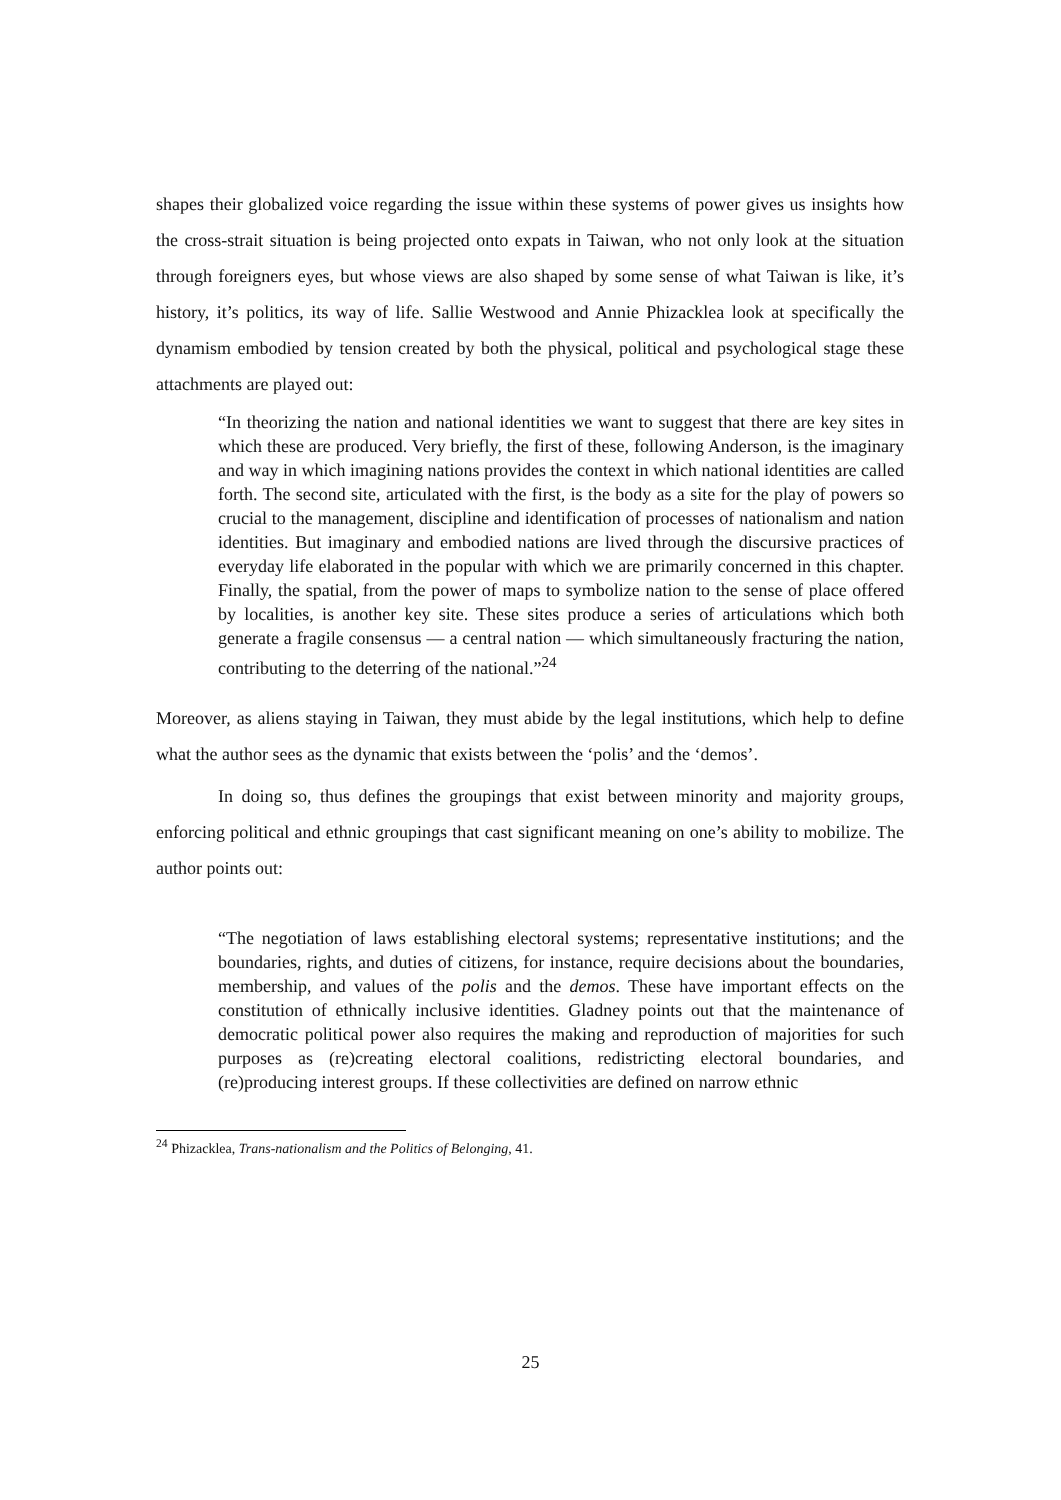shapes their globalized voice regarding the issue within these systems of power gives us insights how the cross-strait situation is being projected onto expats in Taiwan, who not only look at the situation through foreigners eyes, but whose views are also shaped by some sense of what Taiwan is like, it’s history, it’s politics, its way of life. Sallie Westwood and Annie Phizacklea look at specifically the dynamism embodied by tension created by both the physical, political and psychological stage these attachments are played out:
“In theorizing the nation and national identities we want to suggest that there are key sites in which these are produced. Very briefly, the first of these, following Anderson, is the imaginary and way in which imagining nations provides the context in which national identities are called forth. The second site, articulated with the first, is the body as a site for the play of powers so crucial to the management, discipline and identification of processes of nationalism and nation identities. But imaginary and embodied nations are lived through the discursive practices of everyday life elaborated in the popular with which we are primarily concerned in this chapter. Finally, the spatial, from the power of maps to symbolize nation to the sense of place offered by localities, is another key site. These sites produce a series of articulations which both generate a fragile consensus — a central nation — which simultaneously fracturing the nation, contributing to the deterring of the national.”<sup>24</sup>
Moreover, as aliens staying in Taiwan, they must abide by the legal institutions, which help to define what the author sees as the dynamic that exists between the ‘polis’ and the ‘demos’.
In doing so, thus defines the groupings that exist between minority and majority groups, enforcing political and ethnic groupings that cast significant meaning on one’s ability to mobilize. The author points out:
“The negotiation of laws establishing electoral systems; representative institutions; and the boundaries, rights, and duties of citizens, for instance, require decisions about the boundaries, membership, and values of the polis and the demos. These have important effects on the constitution of ethnically inclusive identities. Gladney points out that the maintenance of democratic political power also requires the making and reproduction of majorities for such purposes as (re)creating electoral coalitions, redistricting electoral boundaries, and (re)producing interest groups. If these collectivities are defined on narrow ethnic
<sup>24</sup> Phizacklea, Trans-nationalism and the Politics of Belonging, 41.
25